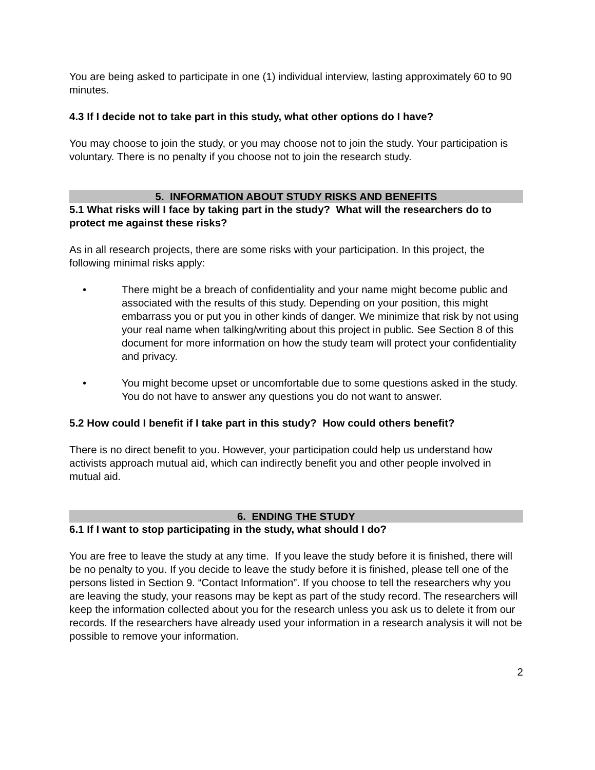You are being asked to participate in one (1) individual interview, lasting approximately 60 to 90 minutes.
4.3 If I decide not to take part in this study, what other options do I have?
You may choose to join the study, or you may choose not to join the study. Your participation is voluntary. There is no penalty if you choose not to join the research study.
5. INFORMATION ABOUT STUDY RISKS AND BENEFITS
5.1 What risks will I face by taking part in the study? What will the researchers do to protect me against these risks?
As in all research projects, there are some risks with your participation. In this project, the following minimal risks apply:
• There might be a breach of confidentiality and your name might become public and associated with the results of this study. Depending on your position, this might embarrass you or put you in other kinds of danger. We minimize that risk by not using your real name when talking/writing about this project in public. See Section 8 of this document for more information on how the study team will protect your confidentiality and privacy.
• You might become upset or uncomfortable due to some questions asked in the study. You do not have to answer any questions you do not want to answer.
5.2 How could I benefit if I take part in this study? How could others benefit?
There is no direct benefit to you. However, your participation could help us understand how activists approach mutual aid, which can indirectly benefit you and other people involved in mutual aid.
6. ENDING THE STUDY
6.1 If I want to stop participating in the study, what should I do?
You are free to leave the study at any time. If you leave the study before it is finished, there will be no penalty to you. If you decide to leave the study before it is finished, please tell one of the persons listed in Section 9. “Contact Information”. If you choose to tell the researchers why you are leaving the study, your reasons may be kept as part of the study record. The researchers will keep the information collected about you for the research unless you ask us to delete it from our records. If the researchers have already used your information in a research analysis it will not be possible to remove your information.
2